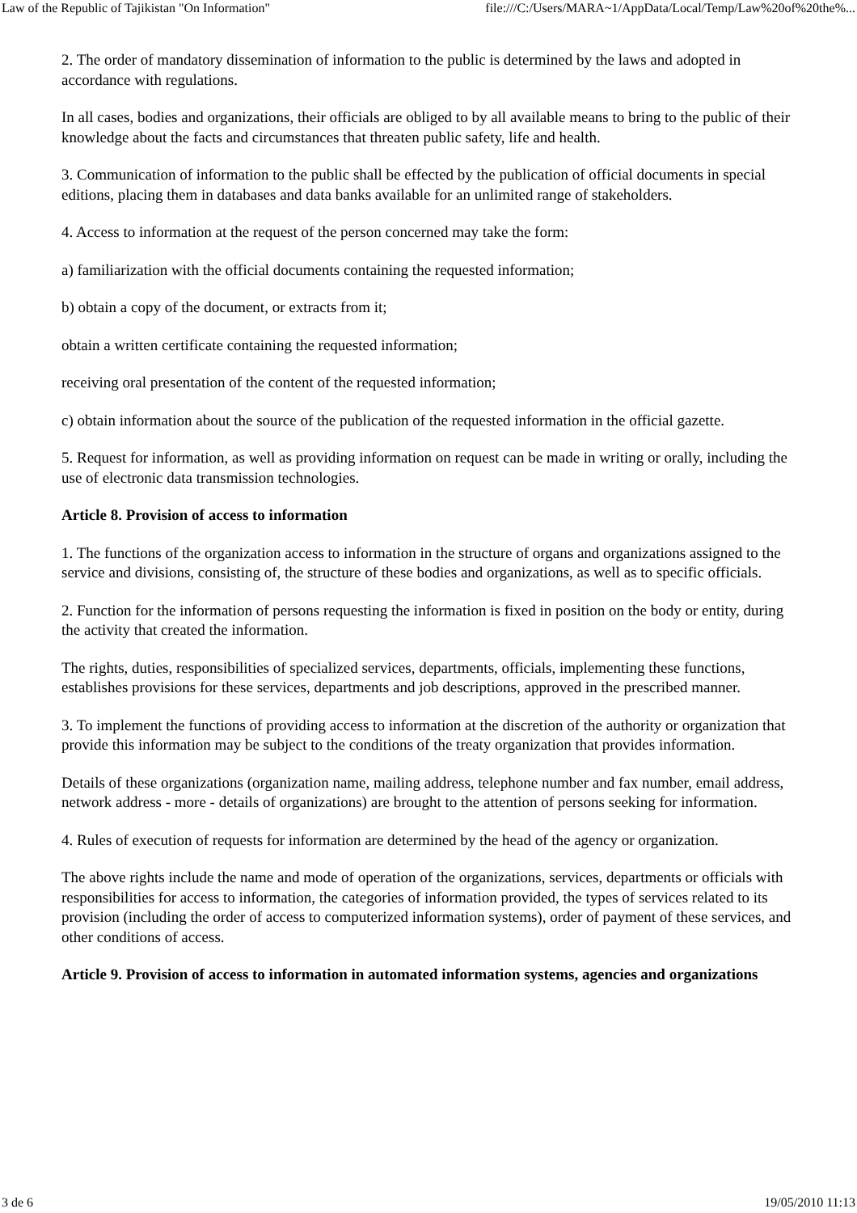Law of the Republic of Tajikistan "On Information" file:///C:/Users/MARA~1/AppData/Local/Temp/Law%20of%20the%...
2. The order of mandatory dissemination of information to the public is determined by the laws and adopted in accordance with regulations.
In all cases, bodies and organizations, their officials are obliged to by all available means to bring to the public of their knowledge about the facts and circumstances that threaten public safety, life and health.
3. Communication of information to the public shall be effected by the publication of official documents in special editions, placing them in databases and data banks available for an unlimited range of stakeholders.
4. Access to information at the request of the person concerned may take the form:
a) familiarization with the official documents containing the requested information;
b) obtain a copy of the document, or extracts from it;
obtain a written certificate containing the requested information;
receiving oral presentation of the content of the requested information;
c) obtain information about the source of the publication of the requested information in the official gazette.
5. Request for information, as well as providing information on request can be made in writing or orally, including the use of electronic data transmission technologies.
Article 8. Provision of access to information
1. The functions of the organization access to information in the structure of organs and organizations assigned to the service and divisions, consisting of, the structure of these bodies and organizations, as well as to specific officials.
2. Function for the information of persons requesting the information is fixed in position on the body or entity, during the activity that created the information.
The rights, duties, responsibilities of specialized services, departments, officials, implementing these functions, establishes provisions for these services, departments and job descriptions, approved in the prescribed manner.
3. To implement the functions of providing access to information at the discretion of the authority or organization that provide this information may be subject to the conditions of the treaty organization that provides information.
Details of these organizations (organization name, mailing address, telephone number and fax number, email address, network address - more - details of organizations) are brought to the attention of persons seeking for information.
4. Rules of execution of requests for information are determined by the head of the agency or organization.
The above rights include the name and mode of operation of the organizations, services, departments or officials with responsibilities for access to information, the categories of information provided, the types of services related to its provision (including the order of access to computerized information systems), order of payment of these services, and other conditions of access.
Article 9. Provision of access to information in automated information systems, agencies and organizations
3 de 6 19/05/2010 11:13